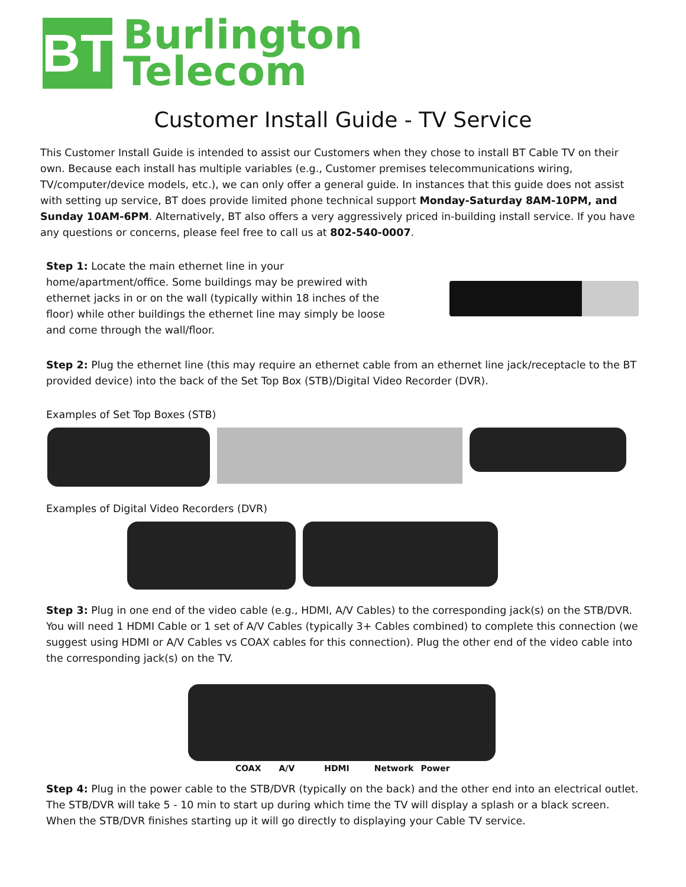BT
Burlington
Telecom
Customer Install Guide - TV Service
This Customer Install Guide is intended to assist our Customers when they chose to install BT Cable TV on their own. Because each install has multiple variables (e.g., Customer premises telecommunications wiring, TV/computer/device models, etc.), we can only offer a general guide. In instances that this guide does not assist with setting up service, BT does provide limited phone technical support Monday-Saturday 8AM-10PM, and Sunday 10AM-6PM. Alternatively, BT also offers a very aggressively priced in-building install service. If you have any questions or concerns, please feel free to call us at 802-540-0007.
Step 1: Locate the main ethernet line in your home/apartment/office. Some buildings may be prewired with ethernet jacks in or on the wall (typically within 18 inches of the floor) while other buildings the ethernet line may simply be loose and come through the wall/floor.
Step 2: Plug the ethernet line (this may require an ethernet cable from an ethernet line jack/receptacle to the BT provided device) into the back of the Set Top Box (STB)/Digital Video Recorder (DVR).
Examples of Set Top Boxes (STB)
Examples of Digital Video Recorders (DVR)
Step 3: Plug in one end of the video cable (e.g., HDMI, A/V Cables) to the corresponding jack(s) on the STB/DVR. You will need 1 HDMI Cable or 1 set of A/V Cables (typically 3+ Cables combined) to complete this connection (we suggest using HDMI or A/V Cables vs COAX cables for this connection). Plug the other end of the video cable into the corresponding jack(s) on the TV.
COAX A/V HDMI Network Power
Step 4: Plug in the power cable to the STB/DVR (typically on the back) and the other end into an electrical outlet. The STB/DVR will take 5 - 10 min to start up during which time the TV will display a splash or a black screen. When the STB/DVR finishes starting up it will go directly to displaying your Cable TV service.